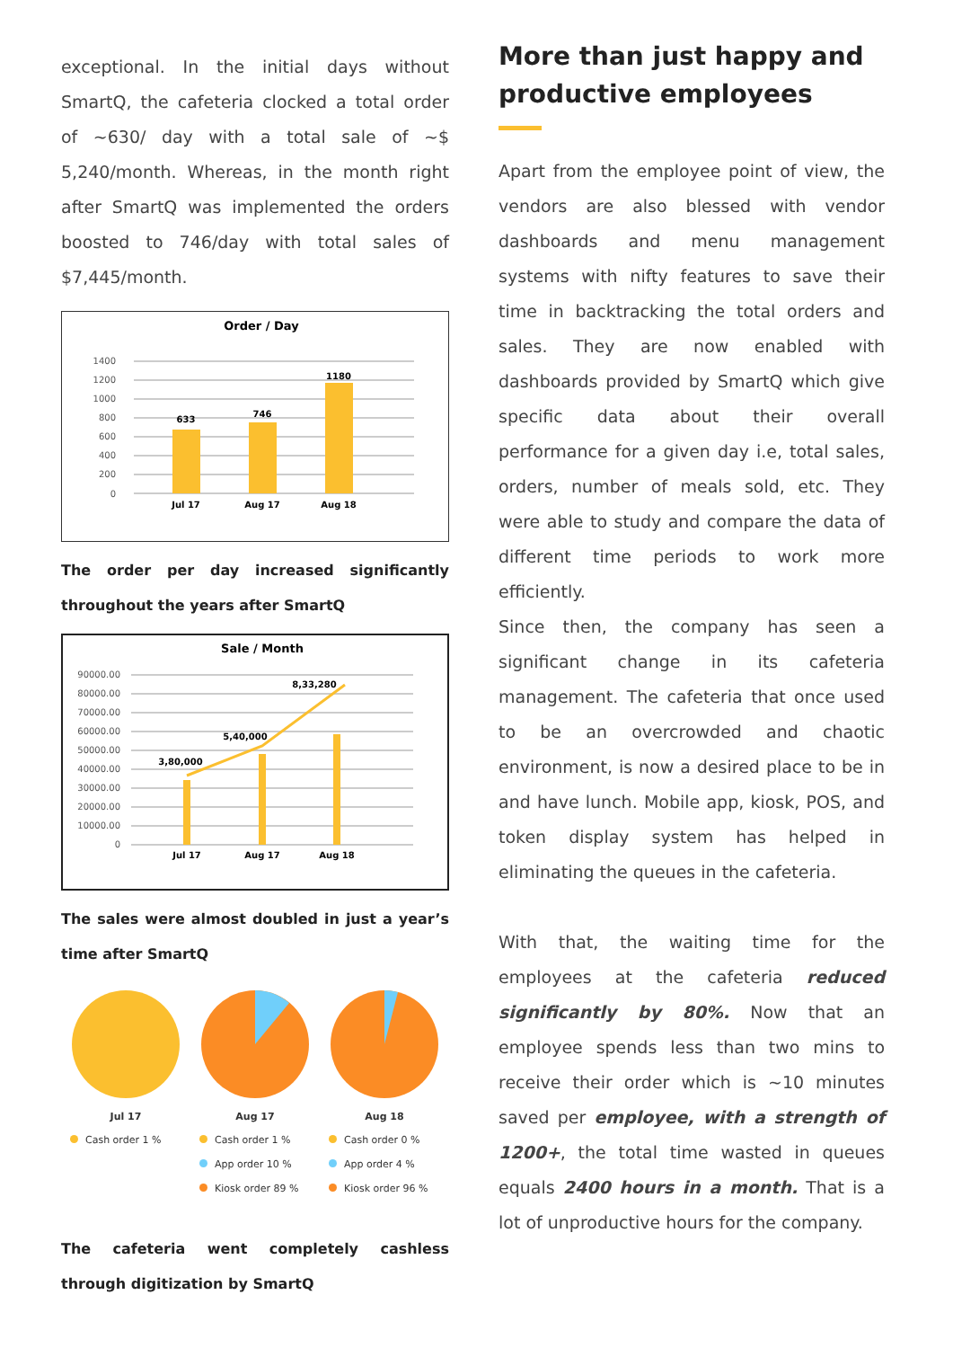exceptional. In the initial days without SmartQ, the cafeteria clocked a total order of ~630/ day with a total sale of ~$ 5,240/month. Whereas, in the month right after SmartQ was implemented the orders boosted to 746/day with total sales of $7,445/month.
Order / Day
1400
1200
1000
800
600
400
200
0
633
746
1180
Jul 17
Aug 17
Aug 18
The order per day increased significantly throughout the years after SmartQ
Sale / Month
90000.00
80000.00
70000.00
60000.00
50000.00
40000.00
30000.00
20000.00
10000.00
0
3,80,000
5,40,000
8,33,280
Jul 17
Aug 17
Aug 18
The sales were almost doubled in just a year’s time after SmartQ
Jul 17
Cash order 1 %
Aug 17
Cash order 1 %
App order 10 %
Kiosk order 89 %
Aug 18
Cash order 0 %
App order 4 %
Kiosk order 96 %
The cafeteria went completely cashless through digitization by SmartQ
More than just happy and productive employees
Apart from the employee point of view, the vendors are also blessed with vendor dashboards and menu management systems with nifty features to save their time in backtracking the total orders and sales. They are now enabled with dashboards provided by SmartQ which give specific data about their overall performance for a given day i.e, total sales, orders, number of meals sold, etc. They were able to study and compare the data of different time periods to work more efficiently.
Since then, the company has seen a significant change in its cafeteria management. The cafeteria that once used to be an overcrowded and chaotic environment, is now a desired place to be in and have lunch. Mobile app, kiosk, POS, and token display system has helped in eliminating the queues in the cafeteria.
With that, the waiting time for the employees at the cafeteria reduced significantly by 80%. Now that an employee spends less than two mins to receive their order which is ~10 minutes saved per employee, with a strength of 1200+, the total time wasted in queues equals 2400 hours in a month. That is a lot of unproductive hours for the company.